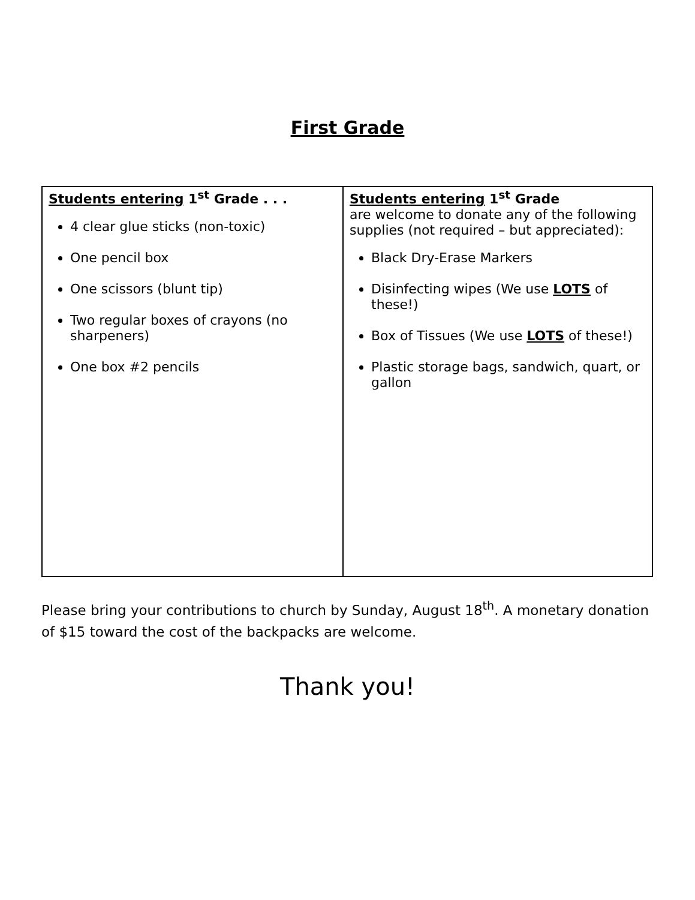First Grade
| Students entering 1<sup>st</sup> Grade . . . 4 clear glue sticks (non-toxic) One pencil box One scissors (blunt tip) Two regular boxes of crayons (no sharpeners) One box #2 pencils | Students entering 1<sup>st</sup> Grade are welcome to donate any of the following supplies (not required – but appreciated): Black Dry-Erase Markers Disinfecting wipes (We use LOTS of these!) Box of Tissues (We use LOTS of these!) Plastic storage bags, sandwich, quart, or gallon |
Please bring your contributions to church by Sunday, August 18<sup>th</sup>. A monetary donation of $15 toward the cost of the backpacks are welcome.
Thank you!